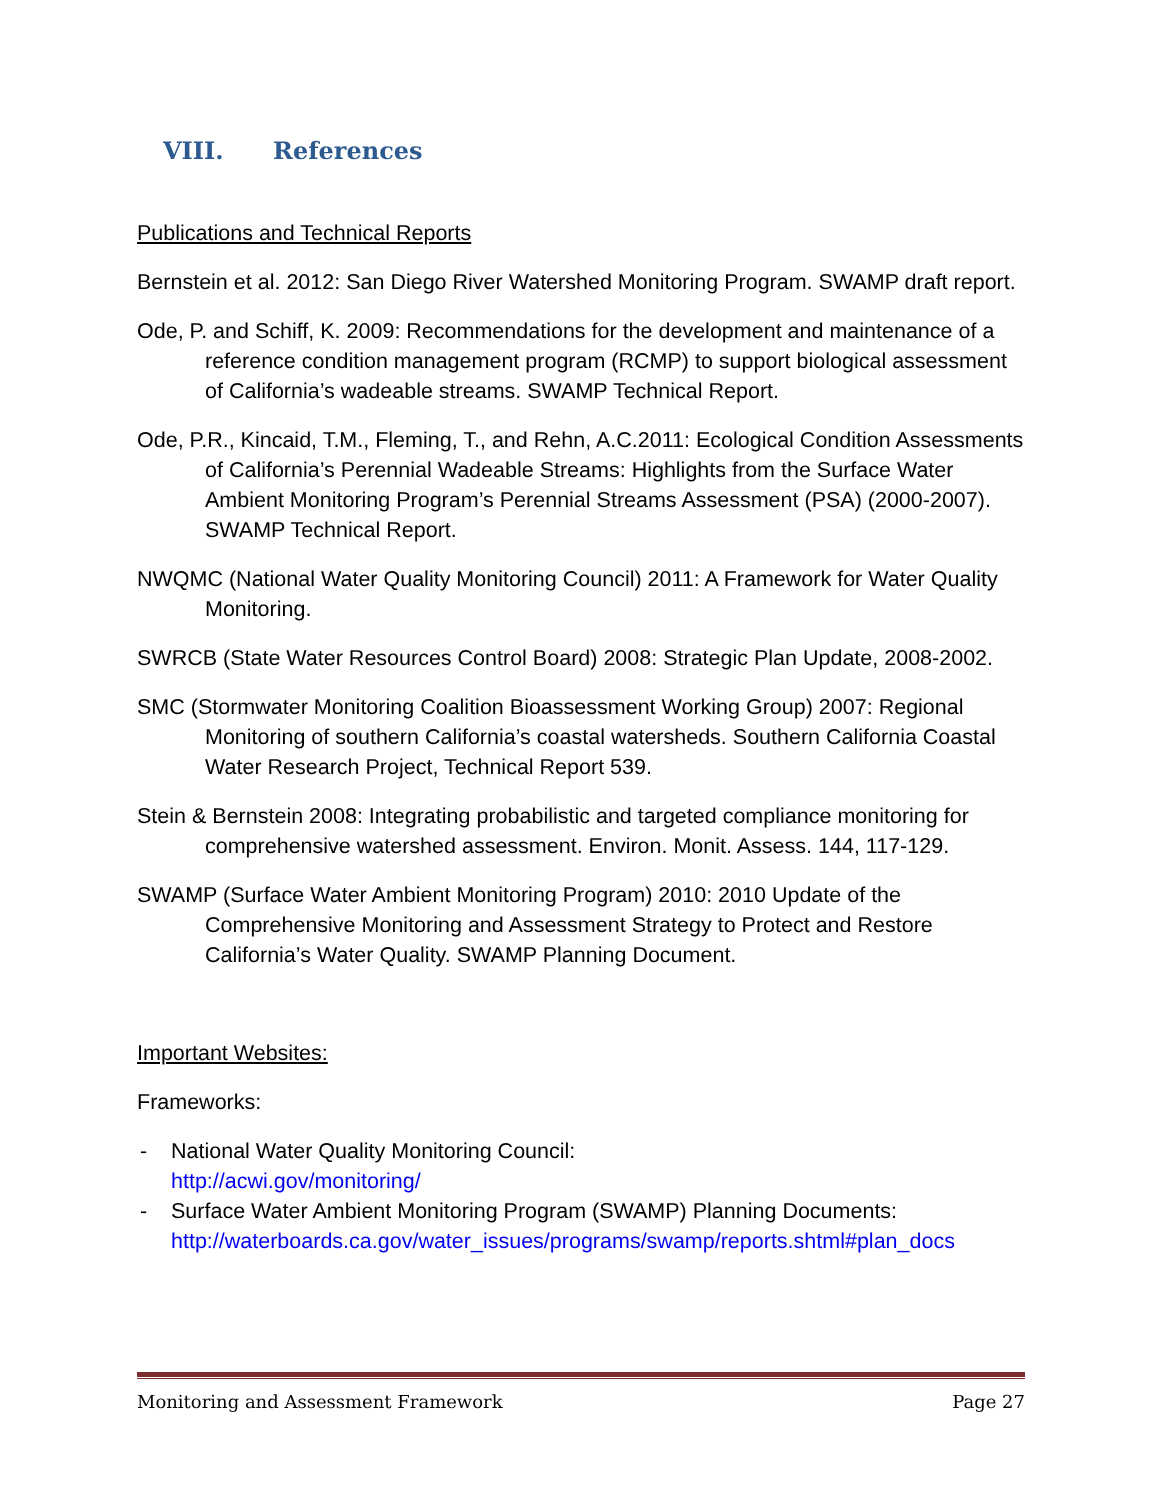VIII. References
Publications and Technical Reports
Bernstein et al. 2012: San Diego River Watershed Monitoring Program. SWAMP draft report.
Ode, P. and Schiff, K. 2009: Recommendations for the development and maintenance of a reference condition management program (RCMP) to support biological assessment of California’s wadeable streams. SWAMP Technical Report.
Ode, P.R., Kincaid, T.M., Fleming, T., and Rehn, A.C.2011: Ecological Condition Assessments of California’s Perennial Wadeable Streams: Highlights from the Surface Water Ambient Monitoring Program’s Perennial Streams Assessment (PSA) (2000-2007). SWAMP Technical Report.
NWQMC (National Water Quality Monitoring Council) 2011: A Framework for Water Quality Monitoring.
SWRCB (State Water Resources Control Board) 2008: Strategic Plan Update, 2008-2002.
SMC (Stormwater Monitoring Coalition Bioassessment Working Group) 2007: Regional Monitoring of southern California’s coastal watersheds. Southern California Coastal Water Research Project, Technical Report 539.
Stein & Bernstein 2008: Integrating probabilistic and targeted compliance monitoring for comprehensive watershed assessment. Environ. Monit. Assess. 144, 117-129.
SWAMP (Surface Water Ambient Monitoring Program) 2010: 2010 Update of the Comprehensive Monitoring and Assessment Strategy to Protect and Restore California’s Water Quality. SWAMP Planning Document.
Important Websites:
Frameworks:
- National Water Quality Monitoring Council:
http://acwi.gov/monitoring/
- Surface Water Ambient Monitoring Program (SWAMP) Planning Documents:
http://waterboards.ca.gov/water_issues/programs/swamp/reports.shtml#plan_docs
Monitoring and Assessment Framework Page 27